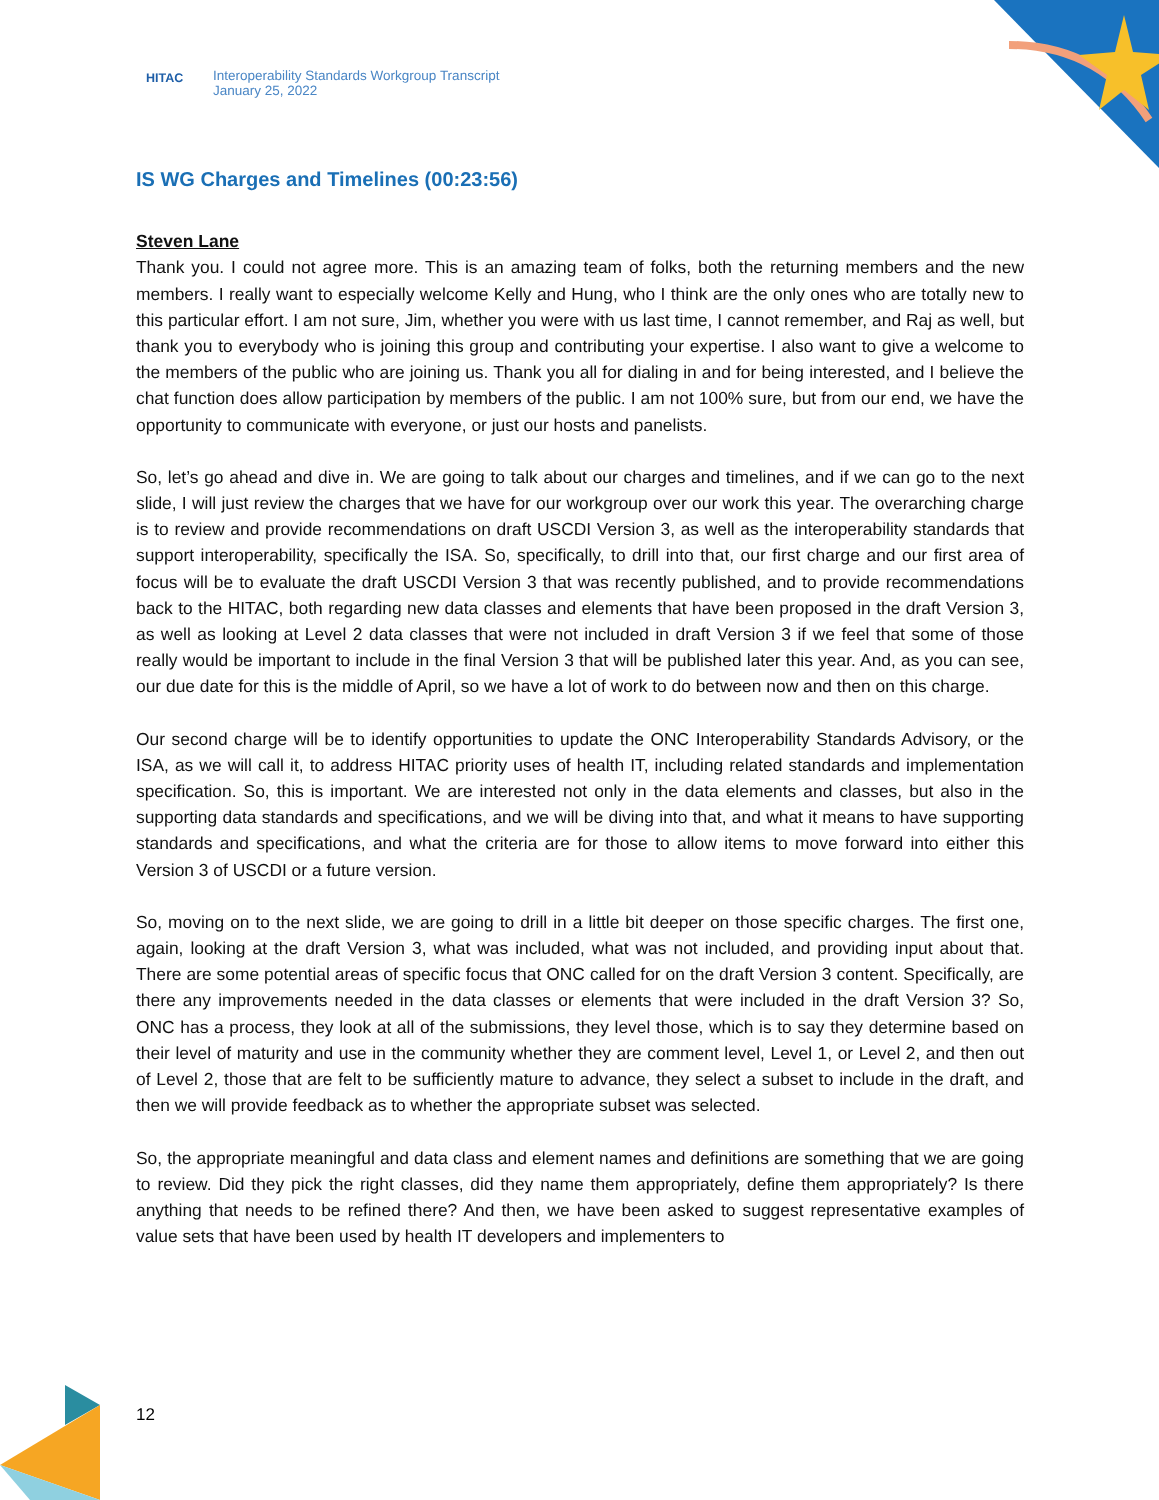HITAC
Interoperability Standards Workgroup Transcript
January 25, 2022
IS WG Charges and Timelines (00:23:56)
Steven Lane
Thank you. I could not agree more. This is an amazing team of folks, both the returning members and the new members. I really want to especially welcome Kelly and Hung, who I think are the only ones who are totally new to this particular effort. I am not sure, Jim, whether you were with us last time, I cannot remember, and Raj as well, but thank you to everybody who is joining this group and contributing your expertise. I also want to give a welcome to the members of the public who are joining us. Thank you all for dialing in and for being interested, and I believe the chat function does allow participation by members of the public. I am not 100% sure, but from our end, we have the opportunity to communicate with everyone, or just our hosts and panelists.
So, let’s go ahead and dive in. We are going to talk about our charges and timelines, and if we can go to the next slide, I will just review the charges that we have for our workgroup over our work this year. The overarching charge is to review and provide recommendations on draft USCDI Version 3, as well as the interoperability standards that support interoperability, specifically the ISA. So, specifically, to drill into that, our first charge and our first area of focus will be to evaluate the draft USCDI Version 3 that was recently published, and to provide recommendations back to the HITAC, both regarding new data classes and elements that have been proposed in the draft Version 3, as well as looking at Level 2 data classes that were not included in draft Version 3 if we feel that some of those really would be important to include in the final Version 3 that will be published later this year. And, as you can see, our due date for this is the middle of April, so we have a lot of work to do between now and then on this charge.
Our second charge will be to identify opportunities to update the ONC Interoperability Standards Advisory, or the ISA, as we will call it, to address HITAC priority uses of health IT, including related standards and implementation specification. So, this is important. We are interested not only in the data elements and classes, but also in the supporting data standards and specifications, and we will be diving into that, and what it means to have supporting standards and specifications, and what the criteria are for those to allow items to move forward into either this Version 3 of USCDI or a future version.
So, moving on to the next slide, we are going to drill in a little bit deeper on those specific charges. The first one, again, looking at the draft Version 3, what was included, what was not included, and providing input about that. There are some potential areas of specific focus that ONC called for on the draft Version 3 content. Specifically, are there any improvements needed in the data classes or elements that were included in the draft Version 3? So, ONC has a process, they look at all of the submissions, they level those, which is to say they determine based on their level of maturity and use in the community whether they are comment level, Level 1, or Level 2, and then out of Level 2, those that are felt to be sufficiently mature to advance, they select a subset to include in the draft, and then we will provide feedback as to whether the appropriate subset was selected.
So, the appropriate meaningful and data class and element names and definitions are something that we are going to review. Did they pick the right classes, did they name them appropriately, define them appropriately? Is there anything that needs to be refined there? And then, we have been asked to suggest representative examples of value sets that have been used by health IT developers and implementers to
12